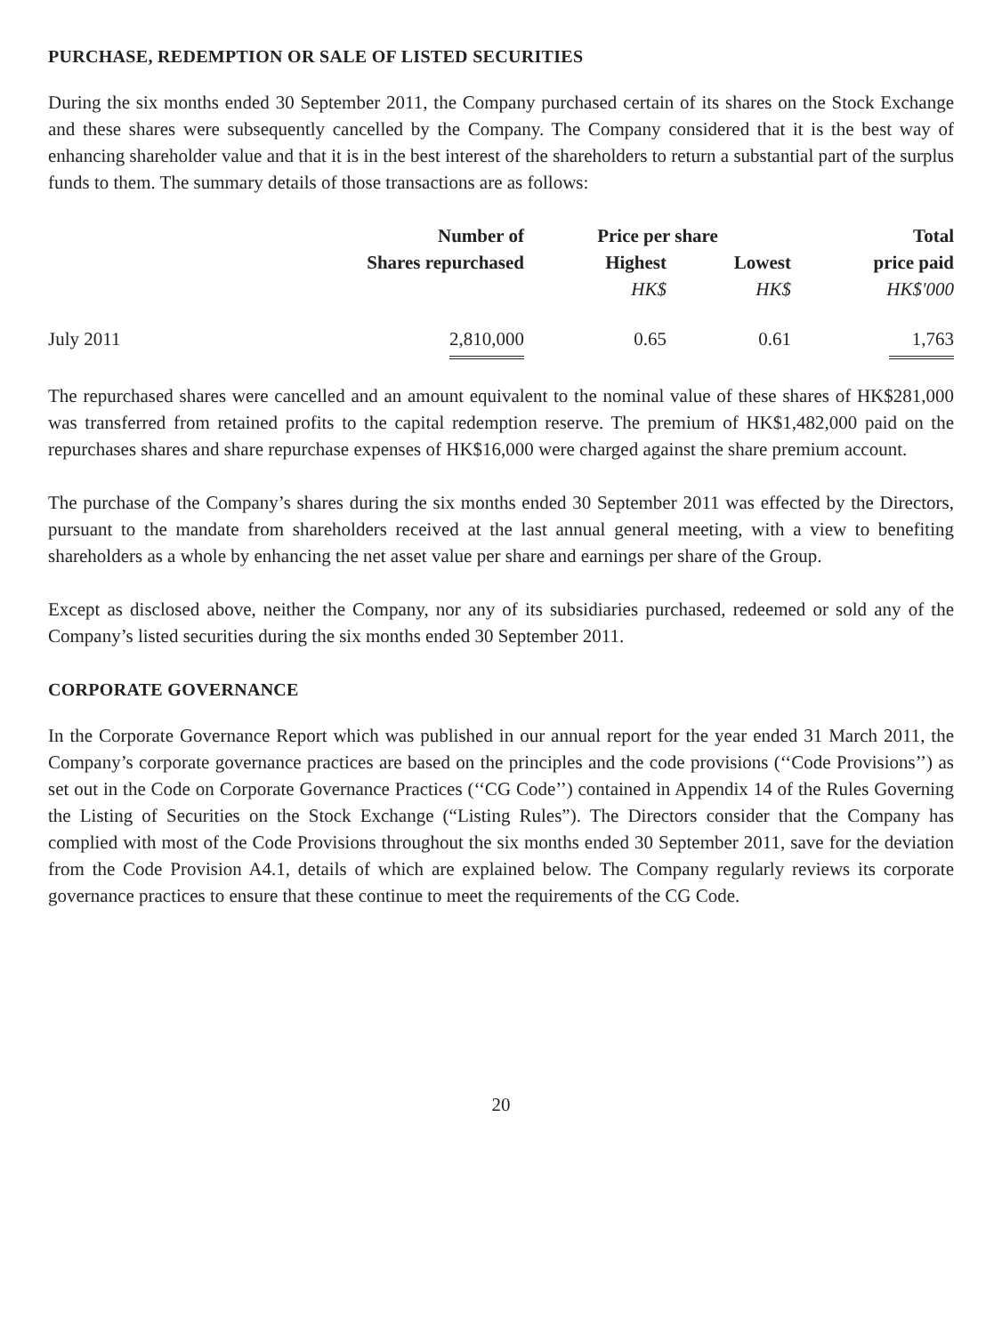PURCHASE, REDEMPTION OR SALE OF LISTED SECURITIES
During the six months ended 30 September 2011, the Company purchased certain of its shares on the Stock Exchange and these shares were subsequently cancelled by the Company. The Company considered that it is the best way of enhancing shareholder value and that it is in the best interest of the shareholders to return a substantial part of the surplus funds to them. The summary details of those transactions are as follows:
| | Number of | Price per share | | Total |
| --- | --- | --- | --- | --- |
| | Shares repurchased | Highest | Lowest | price paid |
| | | HK$ | HK$ | HK$'000 |
| July 2011 | 2,810,000 | 0.65 | 0.61 | 1,763 |
The repurchased shares were cancelled and an amount equivalent to the nominal value of these shares of HK$281,000 was transferred from retained profits to the capital redemption reserve. The premium of HK$1,482,000 paid on the repurchases shares and share repurchase expenses of HK$16,000 were charged against the share premium account.
The purchase of the Company’s shares during the six months ended 30 September 2011 was effected by the Directors, pursuant to the mandate from shareholders received at the last annual general meeting, with a view to benefiting shareholders as a whole by enhancing the net asset value per share and earnings per share of the Group.
Except as disclosed above, neither the Company, nor any of its subsidiaries purchased, redeemed or sold any of the Company’s listed securities during the six months ended 30 September 2011.
CORPORATE GOVERNANCE
In the Corporate Governance Report which was published in our annual report for the year ended 31 March 2011, the Company’s corporate governance practices are based on the principles and the code provisions (‘‘Code Provisions’’) as set out in the Code on Corporate Governance Practices (‘‘CG Code’’) contained in Appendix 14 of the Rules Governing the Listing of Securities on the Stock Exchange (“Listing Rules”). The Directors consider that the Company has complied with most of the Code Provisions throughout the six months ended 30 September 2011, save for the deviation from the Code Provision A4.1, details of which are explained below. The Company regularly reviews its corporate governance practices to ensure that these continue to meet the requirements of the CG Code.
20